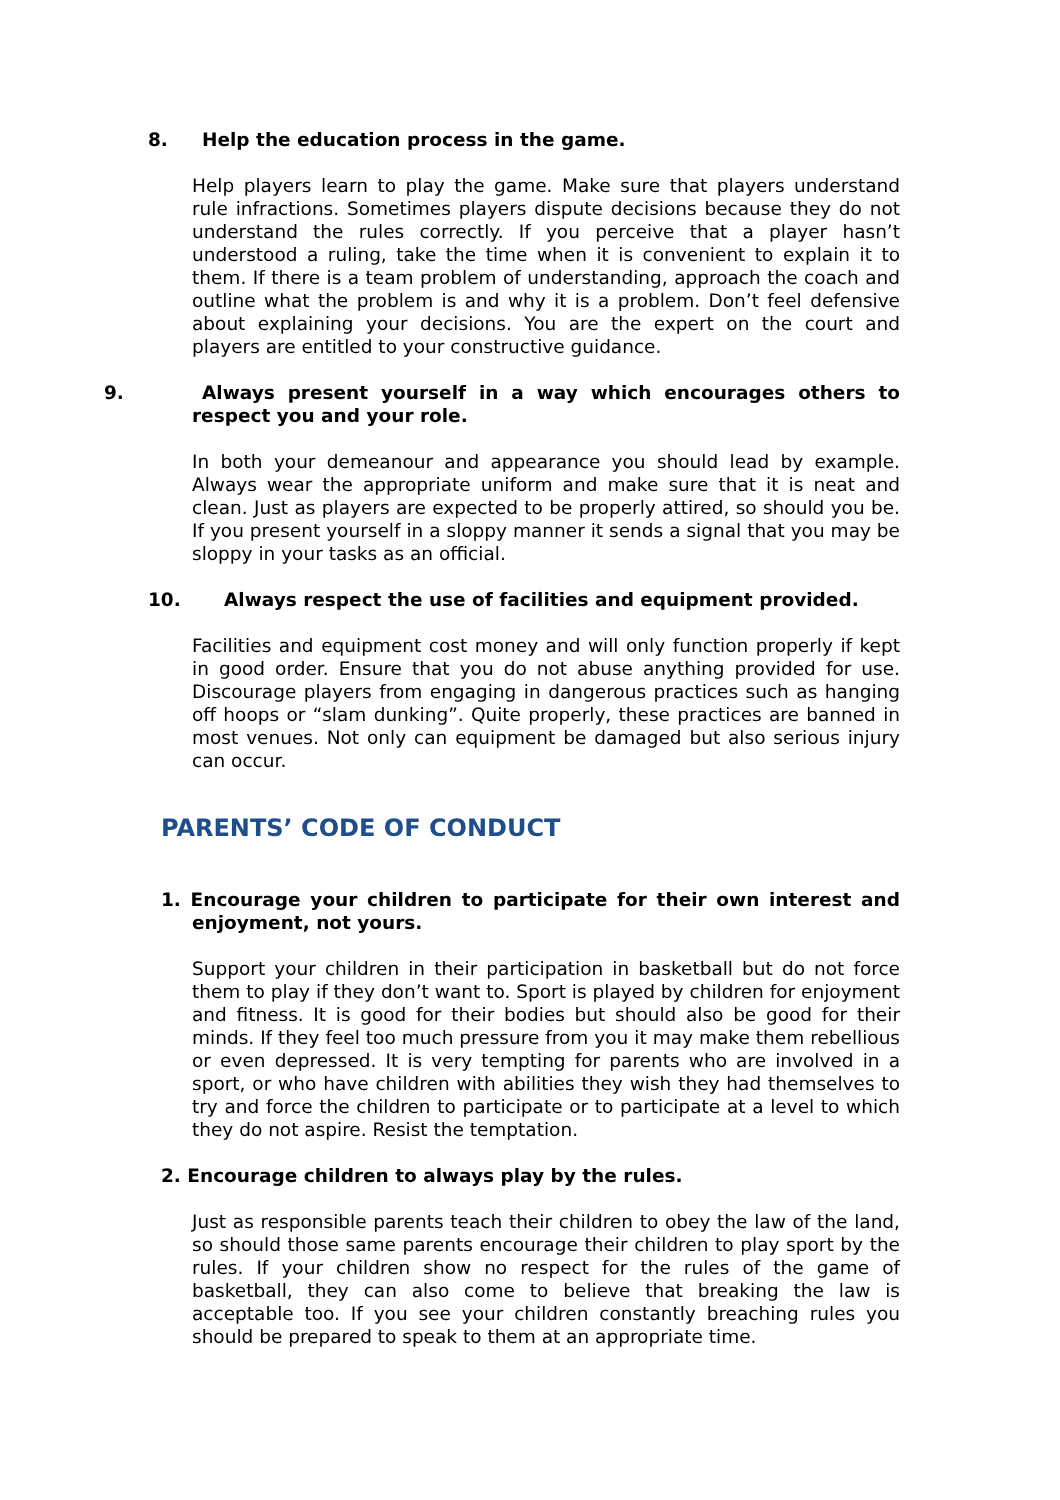8. Help the education process in the game.
Help players learn to play the game. Make sure that players understand rule infractions. Sometimes players dispute decisions because they do not understand the rules correctly. If you perceive that a player hasn’t understood a ruling, take the time when it is convenient to explain it to them. If there is a team problem of understanding, approach the coach and outline what the problem is and why it is a problem. Don’t feel defensive about explaining your decisions. You are the expert on the court and players are entitled to your constructive guidance.
9. Always present yourself in a way which encourages others to respect you and your role.
In both your demeanour and appearance you should lead by example. Always wear the appropriate uniform and make sure that it is neat and clean. Just as players are expected to be properly attired, so should you be. If you present yourself in a sloppy manner it sends a signal that you may be sloppy in your tasks as an official.
10. Always respect the use of facilities and equipment provided.
Facilities and equipment cost money and will only function properly if kept in good order. Ensure that you do not abuse anything provided for use. Discourage players from engaging in dangerous practices such as hanging off hoops or “slam dunking”. Quite properly, these practices are banned in most venues. Not only can equipment be damaged but also serious injury can occur.
PARENTS’ CODE OF CONDUCT
1. Encourage your children to participate for their own interest and enjoyment, not yours.
Support your children in their participation in basketball but do not force them to play if they don’t want to. Sport is played by children for enjoyment and fitness. It is good for their bodies but should also be good for their minds. If they feel too much pressure from you it may make them rebellious or even depressed. It is very tempting for parents who are involved in a sport, or who have children with abilities they wish they had themselves to try and force the children to participate or to participate at a level to which they do not aspire. Resist the temptation.
2. Encourage children to always play by the rules.
Just as responsible parents teach their children to obey the law of the land, so should those same parents encourage their children to play sport by the rules. If your children show no respect for the rules of the game of basketball, they can also come to believe that breaking the law is acceptable too. If you see your children constantly breaching rules you should be prepared to speak to them at an appropriate time.